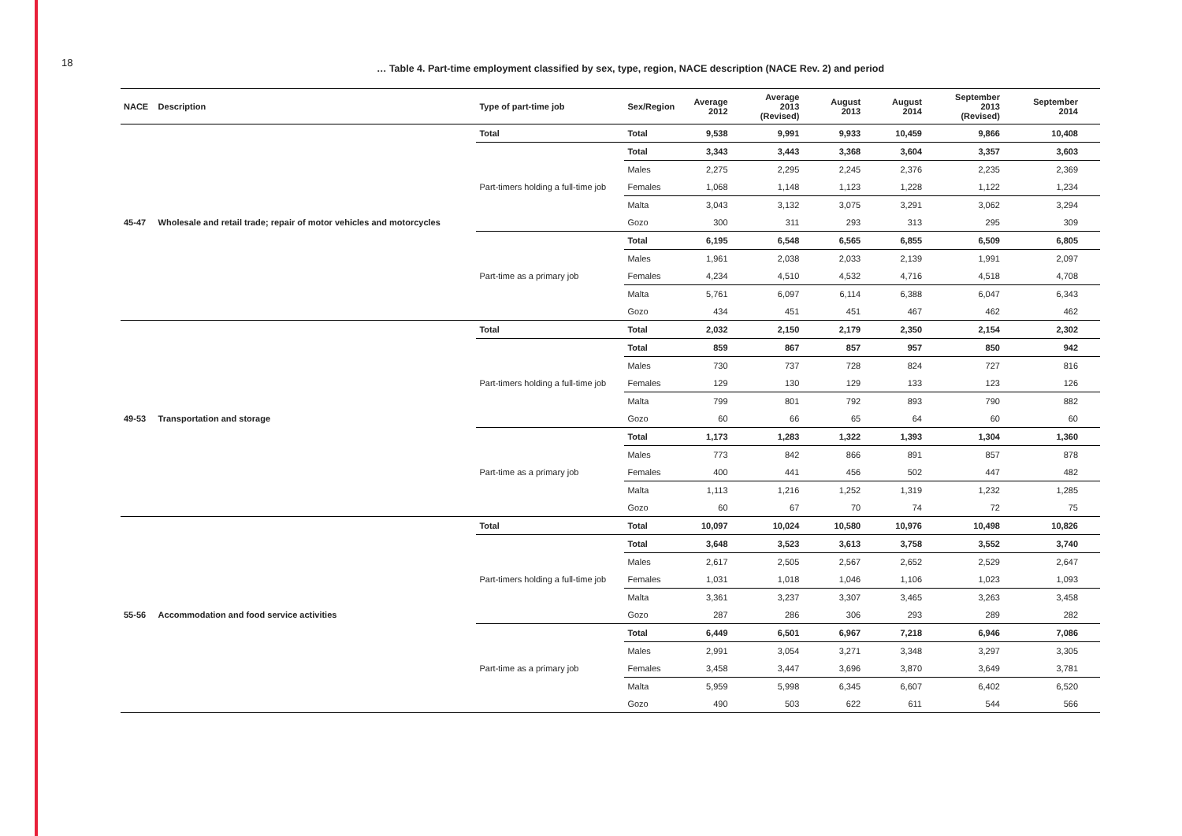18
… Table 4. Part-time employment classified by sex, type, region, NACE description (NACE Rev. 2) and period
| NACE | Description | Type of part-time job | Sex/Region | Average 2012 | Average 2013 (Revised) | August 2013 | August 2014 | September 2013 (Revised) | September 2014 |
| --- | --- | --- | --- | --- | --- | --- | --- | --- | --- |
| 45-47 | Wholesale and retail trade; repair of motor vehicles and motorcycles | Total | Total | 9,538 | 9,991 | 9,933 | 10,459 | 9,866 | 10,408 |
| | | Part-timers holding a full-time job | Total | 3,343 | 3,443 | 3,368 | 3,604 | 3,357 | 3,603 |
| | | | Males | 2,275 | 2,295 | 2,245 | 2,376 | 2,235 | 2,369 |
| | | | Females | 1,068 | 1,148 | 1,123 | 1,228 | 1,122 | 1,234 |
| | | | Malta | 3,043 | 3,132 | 3,075 | 3,291 | 3,062 | 3,294 |
| | | | Gozo | 300 | 311 | 293 | 313 | 295 | 309 |
| | | Part-time as a primary job | Total | 6,195 | 6,548 | 6,565 | 6,855 | 6,509 | 6,805 |
| | | | Males | 1,961 | 2,038 | 2,033 | 2,139 | 1,991 | 2,097 |
| | | | Females | 4,234 | 4,510 | 4,532 | 4,716 | 4,518 | 4,708 |
| | | | Malta | 5,761 | 6,097 | 6,114 | 6,388 | 6,047 | 6,343 |
| | | | Gozo | 434 | 451 | 451 | 467 | 462 | 462 |
| 49-53 | Transportation and storage | Total | Total | 2,032 | 2,150 | 2,179 | 2,350 | 2,154 | 2,302 |
| | | Part-timers holding a full-time job | Total | 859 | 867 | 857 | 957 | 850 | 942 |
| | | | Males | 730 | 737 | 728 | 824 | 727 | 816 |
| | | | Females | 129 | 130 | 129 | 133 | 123 | 126 |
| | | | Malta | 799 | 801 | 792 | 893 | 790 | 882 |
| | | | Gozo | 60 | 66 | 65 | 64 | 60 | 60 |
| | | Part-time as a primary job | Total | 1,173 | 1,283 | 1,322 | 1,393 | 1,304 | 1,360 |
| | | | Males | 773 | 842 | 866 | 891 | 857 | 878 |
| | | | Females | 400 | 441 | 456 | 502 | 447 | 482 |
| | | | Malta | 1,113 | 1,216 | 1,252 | 1,319 | 1,232 | 1,285 |
| | | | Gozo | 60 | 67 | 70 | 74 | 72 | 75 |
| 55-56 | Accommodation and food service activities | Total | Total | 10,097 | 10,024 | 10,580 | 10,976 | 10,498 | 10,826 |
| | | Part-timers holding a full-time job | Total | 3,648 | 3,523 | 3,613 | 3,758 | 3,552 | 3,740 |
| | | | Males | 2,617 | 2,505 | 2,567 | 2,652 | 2,529 | 2,647 |
| | | | Females | 1,031 | 1,018 | 1,046 | 1,106 | 1,023 | 1,093 |
| | | | Malta | 3,361 | 3,237 | 3,307 | 3,465 | 3,263 | 3,458 |
| | | | Gozo | 287 | 286 | 306 | 293 | 289 | 282 |
| | | Part-time as a primary job | Total | 6,449 | 6,501 | 6,967 | 7,218 | 6,946 | 7,086 |
| | | | Males | 2,991 | 3,054 | 3,271 | 3,348 | 3,297 | 3,305 |
| | | | Females | 3,458 | 3,447 | 3,696 | 3,870 | 3,649 | 3,781 |
| | | | Malta | 5,959 | 5,998 | 6,345 | 6,607 | 6,402 | 6,520 |
| | | | Gozo | 490 | 503 | 622 | 611 | 544 | 566 |